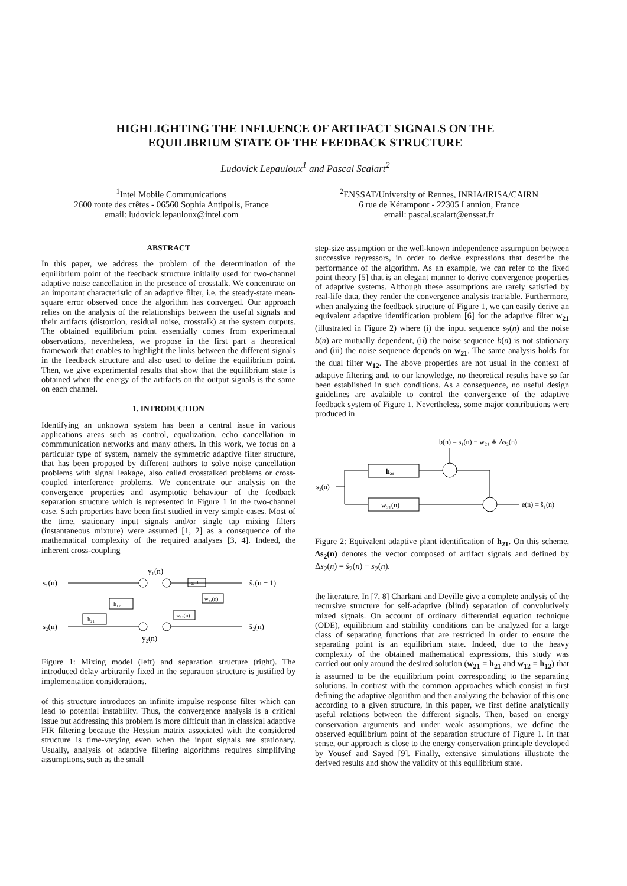HIGHLIGHTING THE INFLUENCE OF ARTIFACT SIGNALS ON THE
EQUILIBRIUM STATE OF THE FEEDBACK STRUCTURE
Ludovick Lepauloux<sup>1</sup> and Pascal Scalart<sup>2</sup>
<sup>1</sup> Intel Mobile Communications
2600 route des crêtes - 06560 Sophia Antipolis, France
email: ludovick.lepauloux@intel.com
<sup>2</sup> ENSSAT/University of Rennes, INRIA/IRISA/CAIRN
6 rue de Kérampont - 22305 Lannion, France
email: pascal.scalart@enssat.fr
ABSTRACT
In this paper, we address the problem of the determination of the equilibrium point of the feedback structure initially used for two-channel adaptive noise cancellation in the presence of crosstalk. We concentrate on an important characteristic of an adaptive filter, i.e. the steady-state mean-square error observed once the algorithm has converged. Our approach relies on the analysis of the relationships between the useful signals and their artifacts (distortion, residual noise, crosstalk) at the system outputs. The obtained equilibrium point essentially comes from experimental observations, nevertheless, we propose in the first part a theoretical framework that enables to highlight the links between the different signals in the feedback structure and also used to define the equilibrium point. Then, we give experimental results that show that the equilibrium state is obtained when the energy of the artifacts on the output signals is the same on each channel.
1. INTRODUCTION
Identifying an unknown system has been a central issue in various applications areas such as control, equalization, echo cancellation in commmunication networks and many others. In this work, we focus on a particular type of system, namely the symmetric adaptive filter structure, that has been proposed by different authors to solve noise cancellation problems with signal leakage, also called crosstalked problems or cross-coupled interference problems. We concentrate our analysis on the convergence properties and asymptotic behaviour of the feedback separation structure which is represented in Figure 1 in the two-channel case. Such properties have been first studied in very simple cases. Most of the time, stationary input signals and/or single tap mixing filters (instantaneous mixture) were assumed [1, 2] as a consequence of the mathematical complexity of the required analyses [3, 4]. Indeed, the inherent cross-coupling
s₁(n)
s₂(n)
h₁₂
h₂₁
y₁(n)
y₂(n)
z⁻¹
w₂₁(n)
w₁₂(n)
ŝ₁(n − 1)
ŝ₂(n)
Figure 1: Mixing model (left) and separation structure (right). The introduced delay arbitrarily fixed in the separation structure is justified by implementation considerations.
of this structure introduces an infinite impulse response filter which can lead to potential instability. Thus, the convergence analysis is a critical issue but addressing this problem is more difficult than in classical adaptive FIR filtering because the Hessian matrix associated with the considered structure is time-varying even when the input signals are stationary. Usually, analysis of adaptive filtering algorithms requires simplifying assumptions, such as the small
step-size assumption or the well-known independence assumption between successive regressors, in order to derive expressions that describe the performance of the algorithm. As an example, we can refer to the fixed point theory [5] that is an elegant manner to derive convergence properties of adaptive systems. Although these assumptions are rarely satisfied by real-life data, they render the convergence analysis tractable. Furthermore, when analyzing the feedback structure of Figure 1, we can easily derive an equivalent adaptive identification problem [6] for the adaptive filter w<sub>21</sub> (illustrated in Figure 2) where (i) the input sequence s<sub>2</sub>(n) and the noise b(n) are mutually dependent, (ii) the noise sequence b(n) is not stationary and (iii) the noise sequence depends on w<sub>21</sub>. The same analysis holds for the dual filter w<sub>12</sub>. The above properties are not usual in the context of adaptive filtering and, to our knowledge, no theoretical results have so far been established in such conditions. As a consequence, no useful design guidelines are avalaible to control the convergence of the adaptive feedback system of Figure 1. Nevertheless, some major contributions were produced in
b(n) = s₁(n) − w₂₁ ∗ Δs₂(n)
s₂(n)
h₂₁
w₂₁(n)
e(n) = ŝ₁(n)
Figure 2: Equivalent adaptive plant identification of h<sub>21</sub>. On this scheme, Δs<sub>2</sub>(n) denotes the vector composed of artifact signals and defined by Δs<sub>2</sub>(n) = ŝ<sub>2</sub>(n) − s<sub>2</sub>(n).
the literature. In [7, 8] Charkani and Deville give a complete analysis of the recursive structure for self-adaptive (blind) separation of convolutively mixed signals. On account of ordinary differential equation technique (ODE), equilibrium and stability conditions can be analyzed for a large class of separating functions that are restricted in order to ensure the separating point is an equilibrium state. Indeed, due to the heavy complexity of the obtained mathematical expressions, this study was carried out only around the desired solution (w<sub>21</sub> = h<sub>21</sub> and w<sub>12</sub> = h<sub>12</sub>) that is assumed to be the equilibrium point corresponding to the separating solutions. In contrast with the common approaches which consist in first defining the adaptive algorithm and then analyzing the behavior of this one according to a given structure, in this paper, we first define analytically useful relations between the different signals. Then, based on energy conservation arguments and under weak assumptions, we define the observed equilibrium point of the separation structure of Figure 1. In that sense, our approach is close to the energy conservation principle developed by Yousef and Sayed [9]. Finally, extensive simulations illustrate the derived results and show the validity of this equilibrium state.